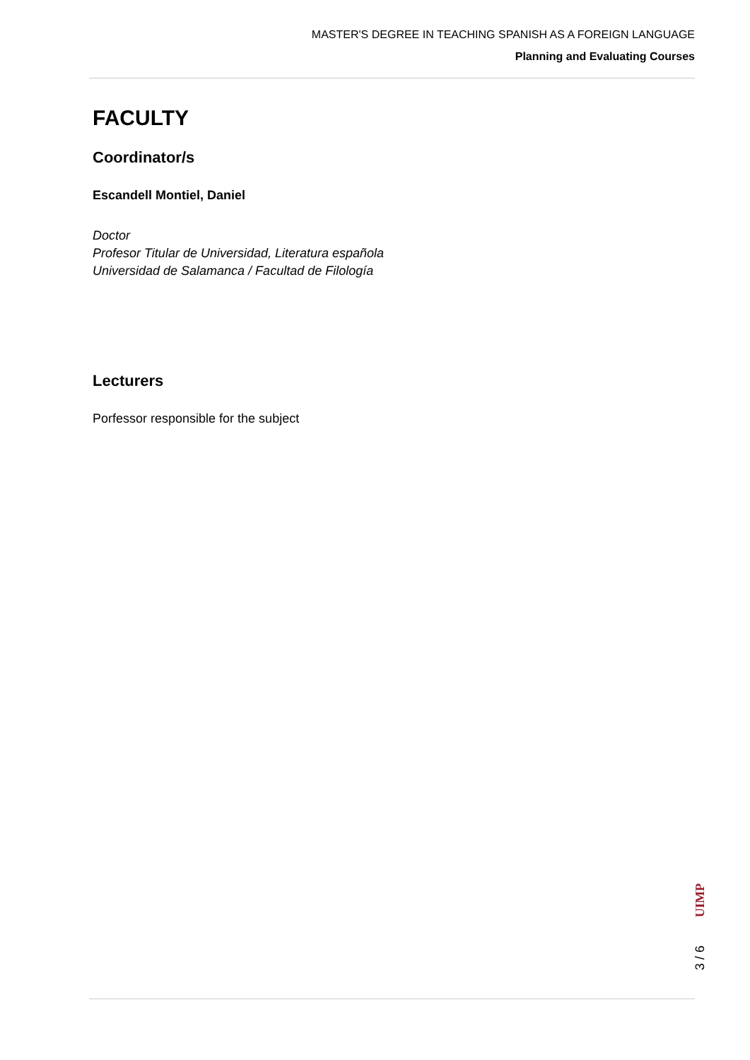MASTER'S DEGREE IN TEACHING SPANISH AS A FOREIGN LANGUAGE
Planning and Evaluating Courses
FACULTY
Coordinator/s
Escandell Montiel, Daniel
Doctor
Profesor Titular de Universidad, Literatura española
Universidad de Salamanca / Facultad de Filología
Lecturers
Porfessor responsible for the subject
UIMP
3 / 6